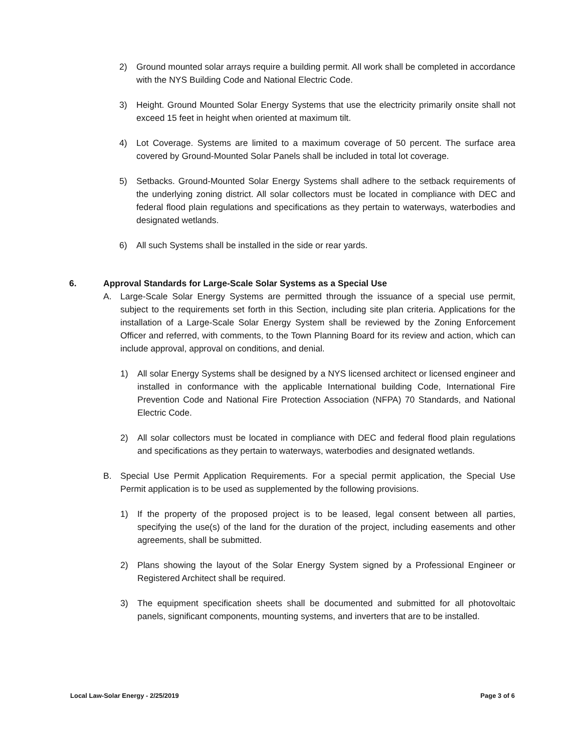2) Ground mounted solar arrays require a building permit. All work shall be completed in accordance with the NYS Building Code and National Electric Code.
3) Height. Ground Mounted Solar Energy Systems that use the electricity primarily onsite shall not exceed 15 feet in height when oriented at maximum tilt.
4) Lot Coverage. Systems are limited to a maximum coverage of 50 percent. The surface area covered by Ground-Mounted Solar Panels shall be included in total lot coverage.
5) Setbacks. Ground-Mounted Solar Energy Systems shall adhere to the setback requirements of the underlying zoning district. All solar collectors must be located in compliance with DEC and federal flood plain regulations and specifications as they pertain to waterways, waterbodies and designated wetlands.
6) All such Systems shall be installed in the side or rear yards.
6. Approval Standards for Large-Scale Solar Systems as a Special Use
A. Large-Scale Solar Energy Systems are permitted through the issuance of a special use permit, subject to the requirements set forth in this Section, including site plan criteria. Applications for the installation of a Large-Scale Solar Energy System shall be reviewed by the Zoning Enforcement Officer and referred, with comments, to the Town Planning Board for its review and action, which can include approval, approval on conditions, and denial.
1) All solar Energy Systems shall be designed by a NYS licensed architect or licensed engineer and installed in conformance with the applicable International building Code, International Fire Prevention Code and National Fire Protection Association (NFPA) 70 Standards, and National Electric Code.
2) All solar collectors must be located in compliance with DEC and federal flood plain regulations and specifications as they pertain to waterways, waterbodies and designated wetlands.
B. Special Use Permit Application Requirements. For a special permit application, the Special Use Permit application is to be used as supplemented by the following provisions.
1) If the property of the proposed project is to be leased, legal consent between all parties, specifying the use(s) of the land for the duration of the project, including easements and other agreements, shall be submitted.
2) Plans showing the layout of the Solar Energy System signed by a Professional Engineer or Registered Architect shall be required.
3) The equipment specification sheets shall be documented and submitted for all photovoltaic panels, significant components, mounting systems, and inverters that are to be installed.
Local Law-Solar Energy - 2/25/2019 Page 3 of 6